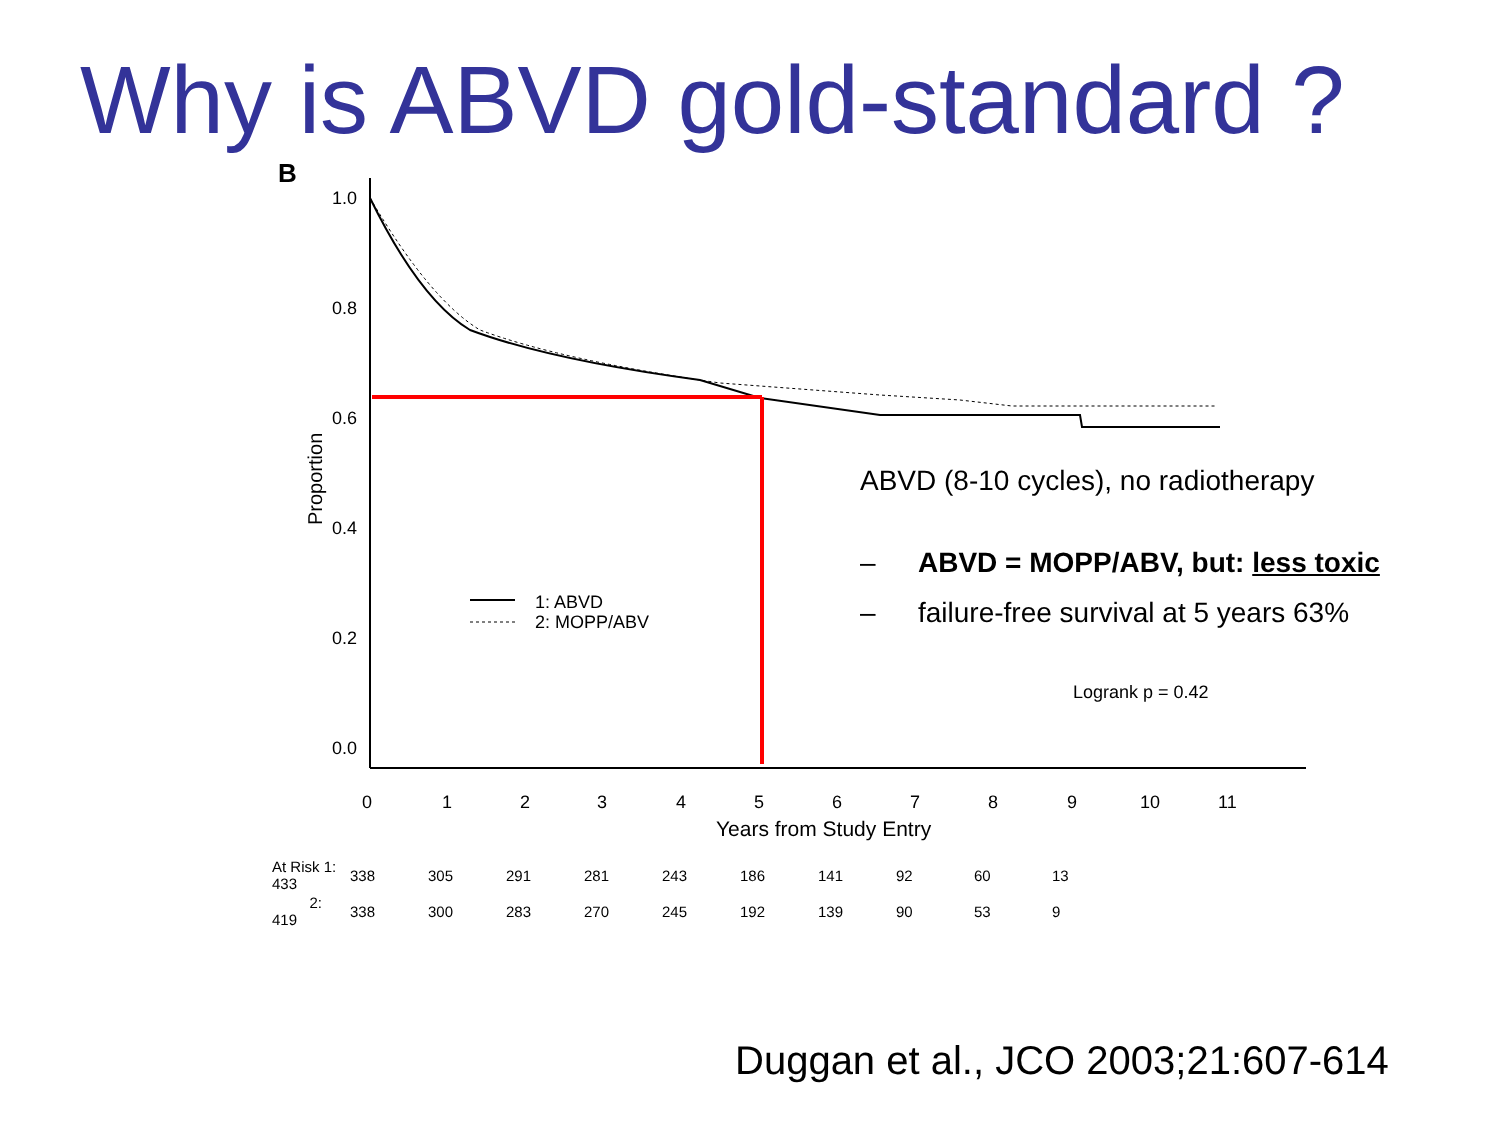Why is ABVD gold-standard ?
B
1.0
0.8
0.6
0.4
0.2
0.0
Proportion
0
1
2
3
4
5
6
7
8
9
10
11
Years from Study Entry
1: ABVD
2: MOPP/ABV
Logrank p = 0.42
ABVD (8-10 cycles), no radiotherapy
– ABVD = MOPP/ABV, but: less toxic
– failure-free survival at 5 years 63%
| At Risk 1: 433 | 338 | 305 | 291 | 281 | 243 | 186 | 141 | 92 | 60 | 13 |
| 2: 419 | 338 | 300 | 283 | 270 | 245 | 192 | 139 | 90 | 53 | 9 |
Duggan et al., JCO 2003;21:607-614